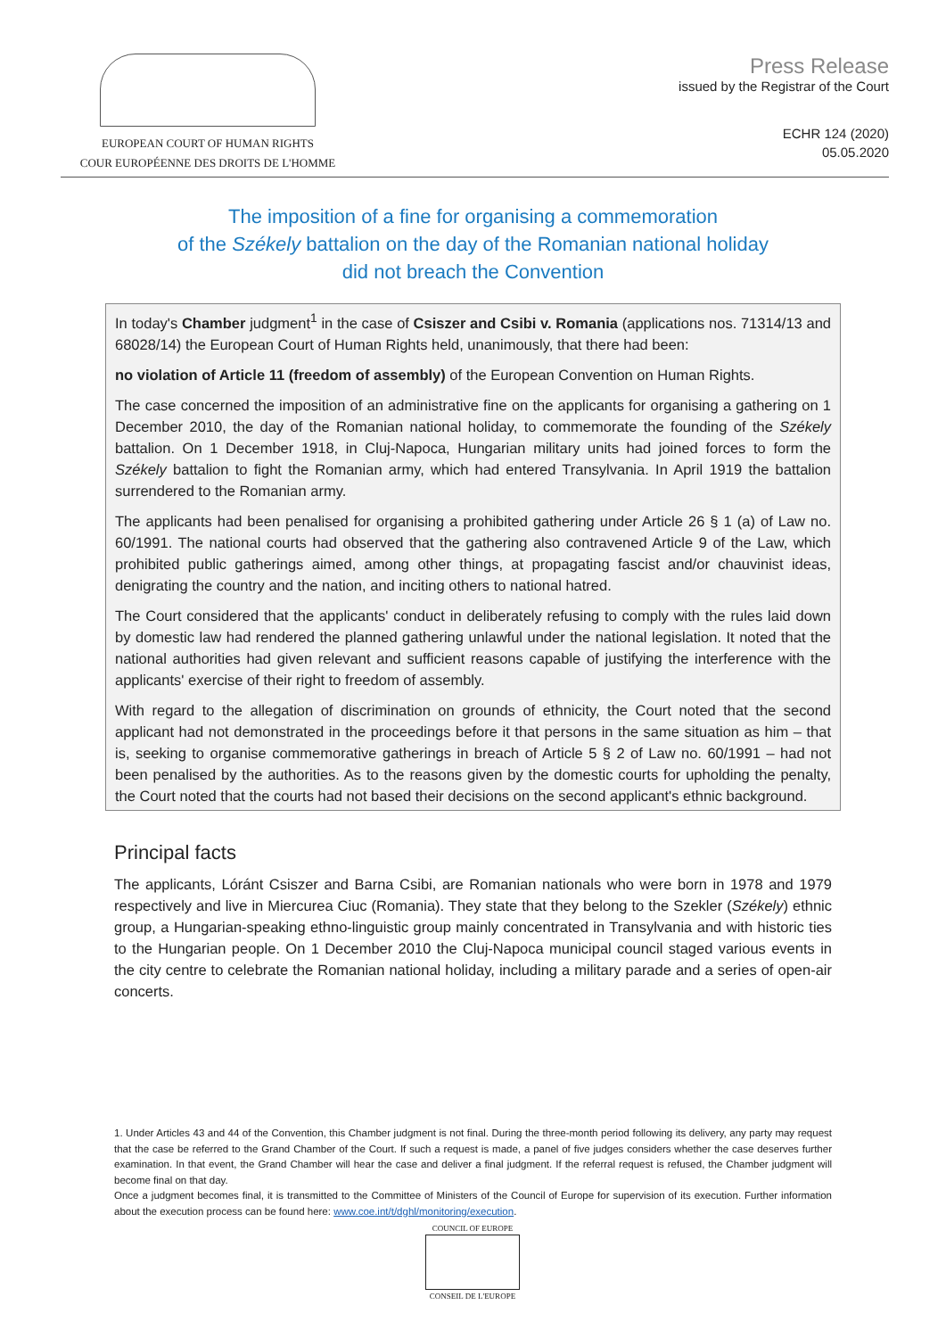EUROPEAN COURT OF HUMAN RIGHTS
COUR EUROPÉENNE DES DROITS DE L'HOMME
Press Release
issued by the Registrar of the Court
ECHR 124 (2020)
05.05.2020
The imposition of a fine for organising a commemoration
of the Székely battalion on the day of the Romanian national holiday
did not breach the Convention
In today's Chamber judgment<sup>1</sup> in the case of Csiszer and Csibi v. Romania (applications nos. 71314/13 and 68028/14) the European Court of Human Rights held, unanimously, that there had been:
no violation of Article 11 (freedom of assembly) of the European Convention on Human Rights.
The case concerned the imposition of an administrative fine on the applicants for organising a gathering on 1 December 2010, the day of the Romanian national holiday, to commemorate the founding of the Székely battalion. On 1 December 1918, in Cluj-Napoca, Hungarian military units had joined forces to form the Székely battalion to fight the Romanian army, which had entered Transylvania. In April 1919 the battalion surrendered to the Romanian army.
The applicants had been penalised for organising a prohibited gathering under Article 26 § 1 (a) of Law no. 60/1991. The national courts had observed that the gathering also contravened Article 9 of the Law, which prohibited public gatherings aimed, among other things, at propagating fascist and/or chauvinist ideas, denigrating the country and the nation, and inciting others to national hatred.
The Court considered that the applicants' conduct in deliberately refusing to comply with the rules laid down by domestic law had rendered the planned gathering unlawful under the national legislation. It noted that the national authorities had given relevant and sufficient reasons capable of justifying the interference with the applicants' exercise of their right to freedom of assembly.
With regard to the allegation of discrimination on grounds of ethnicity, the Court noted that the second applicant had not demonstrated in the proceedings before it that persons in the same situation as him – that is, seeking to organise commemorative gatherings in breach of Article 5 § 2 of Law no. 60/1991 – had not been penalised by the authorities. As to the reasons given by the domestic courts for upholding the penalty, the Court noted that the courts had not based their decisions on the second applicant's ethnic background.
Principal facts
The applicants, Lóránt Csiszer and Barna Csibi, are Romanian nationals who were born in 1978 and 1979 respectively and live in Miercurea Ciuc (Romania). They state that they belong to the Szekler (Székely) ethnic group, a Hungarian-speaking ethno-linguistic group mainly concentrated in Transylvania and with historic ties to the Hungarian people. On 1 December 2010 the Cluj-Napoca municipal council staged various events in the city centre to celebrate the Romanian national holiday, including a military parade and a series of open-air concerts.
1. Under Articles 43 and 44 of the Convention, this Chamber judgment is not final. During the three-month period following its delivery, any party may request that the case be referred to the Grand Chamber of the Court. If such a request is made, a panel of five judges considers whether the case deserves further examination. In that event, the Grand Chamber will hear the case and deliver a final judgment. If the referral request is refused, the Chamber judgment will become final on that day.
Once a judgment becomes final, it is transmitted to the Committee of Ministers of the Council of Europe for supervision of its execution. Further information about the execution process can be found here: www.coe.int/t/dghl/monitoring/execution.
COUNCIL OF EUROPE
CONSEIL DE L'EUROPE